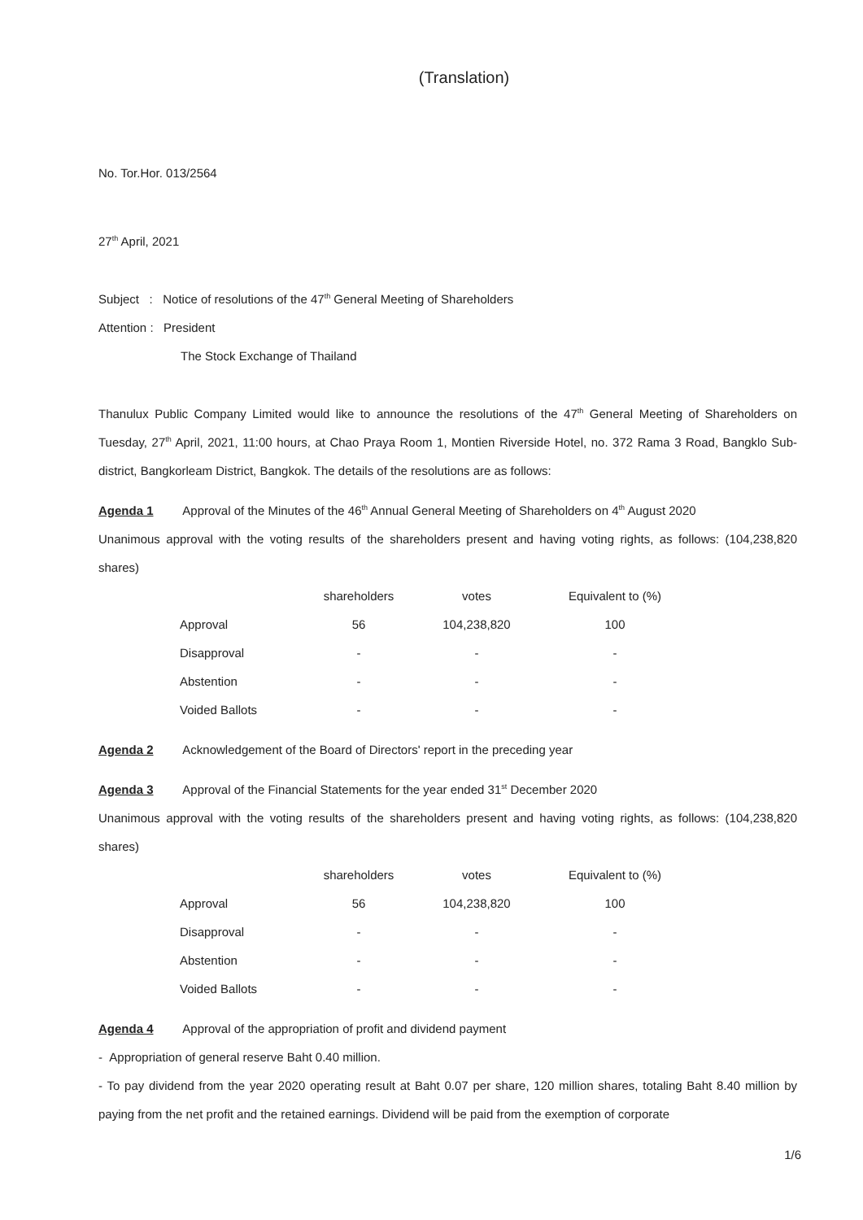(Translation)
No. Tor.Hor. 013/2564
27<sup>th</sup> April, 2021
Subject : Notice of resolutions of the 47<sup>th</sup> General Meeting of Shareholders
Attention : President
The Stock Exchange of Thailand
Thanulux Public Company Limited would like to announce the resolutions of the 47<sup>th</sup> General Meeting of Shareholders on Tuesday, 27<sup>th</sup> April, 2021, 11:00 hours, at Chao Praya Room 1, Montien Riverside Hotel, no. 372 Rama 3 Road, Bangklo Sub-district, Bangkorleam District, Bangkok. The details of the resolutions are as follows:
Agenda 1 Approval of the Minutes of the 46<sup>th</sup> Annual General Meeting of Shareholders on 4<sup>th</sup> August 2020
Unanimous approval with the voting results of the shareholders present and having voting rights, as follows: (104,238,820 shares)
| | shareholders | votes | Equivalent to (%) |
| --- | --- | --- | --- |
| Approval | 56 | 104,238,820 | 100 |
| Disapproval | - | - | - |
| Abstention | - | - | - |
| Voided Ballots | - | - | - |
Agenda 2 Acknowledgement of the Board of Directors' report in the preceding year
Agenda 3 Approval of the Financial Statements for the year ended 31<sup>st</sup> December 2020
Unanimous approval with the voting results of the shareholders present and having voting rights, as follows: (104,238,820 shares)
| | shareholders | votes | Equivalent to (%) |
| --- | --- | --- | --- |
| Approval | 56 | 104,238,820 | 100 |
| Disapproval | - | - | - |
| Abstention | - | - | - |
| Voided Ballots | - | - | - |
Agenda 4 Approval of the appropriation of profit and dividend payment
- Appropriation of general reserve Baht 0.40 million.
- To pay dividend from the year 2020 operating result at Baht 0.07 per share, 120 million shares, totaling Baht 8.40 million by paying from the net profit and the retained earnings. Dividend will be paid from the exemption of corporate
1/6